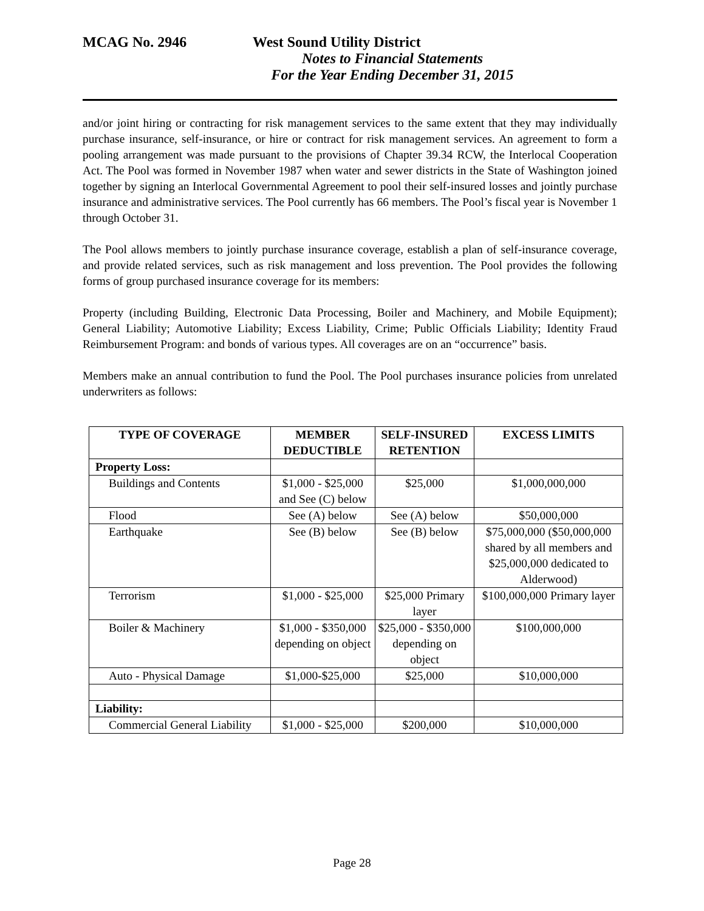MCAG No. 2946 West Sound Utility District
Notes to Financial Statements
For the Year Ending December 31, 2015
and/or joint hiring or contracting for risk management services to the same extent that they may individually purchase insurance, self-insurance, or hire or contract for risk management services. An agreement to form a pooling arrangement was made pursuant to the provisions of Chapter 39.34 RCW, the Interlocal Cooperation Act. The Pool was formed in November 1987 when water and sewer districts in the State of Washington joined together by signing an Interlocal Governmental Agreement to pool their self-insured losses and jointly purchase insurance and administrative services. The Pool currently has 66 members. The Pool’s fiscal year is November 1 through October 31.
The Pool allows members to jointly purchase insurance coverage, establish a plan of self-insurance coverage, and provide related services, such as risk management and loss prevention. The Pool provides the following forms of group purchased insurance coverage for its members:
Property (including Building, Electronic Data Processing, Boiler and Machinery, and Mobile Equipment); General Liability; Automotive Liability; Excess Liability, Crime; Public Officials Liability; Identity Fraud Reimbursement Program: and bonds of various types. All coverages are on an “occurrence” basis.
Members make an annual contribution to fund the Pool. The Pool purchases insurance policies from unrelated underwriters as follows:
| TYPE OF COVERAGE | MEMBER DEDUCTIBLE | SELF-INSURED RETENTION | EXCESS LIMITS |
| --- | --- | --- | --- |
| Property Loss: | | | |
| Buildings and Contents | $1,000 - $25,000 and See (C) below | $25,000 | $1,000,000,000 |
| Flood | See (A) below | See (A) below | $50,000,000 |
| Earthquake | See (B) below | See (B) below | $75,000,000 ($50,000,000 shared by all members and $25,000,000 dedicated to Alderwood) |
| Terrorism | $1,000 - $25,000 | $25,000 Primary layer | $100,000,000 Primary layer |
| Boiler & Machinery | $1,000 - $350,000 depending on object | $25,000 - $350,000 depending on object | $100,000,000 |
| Auto - Physical Damage | $1,000-$25,000 | $25,000 | $10,000,000 |
| Liability: | | | |
| Commercial General Liability | $1,000 - $25,000 | $200,000 | $10,000,000 |
Page 28